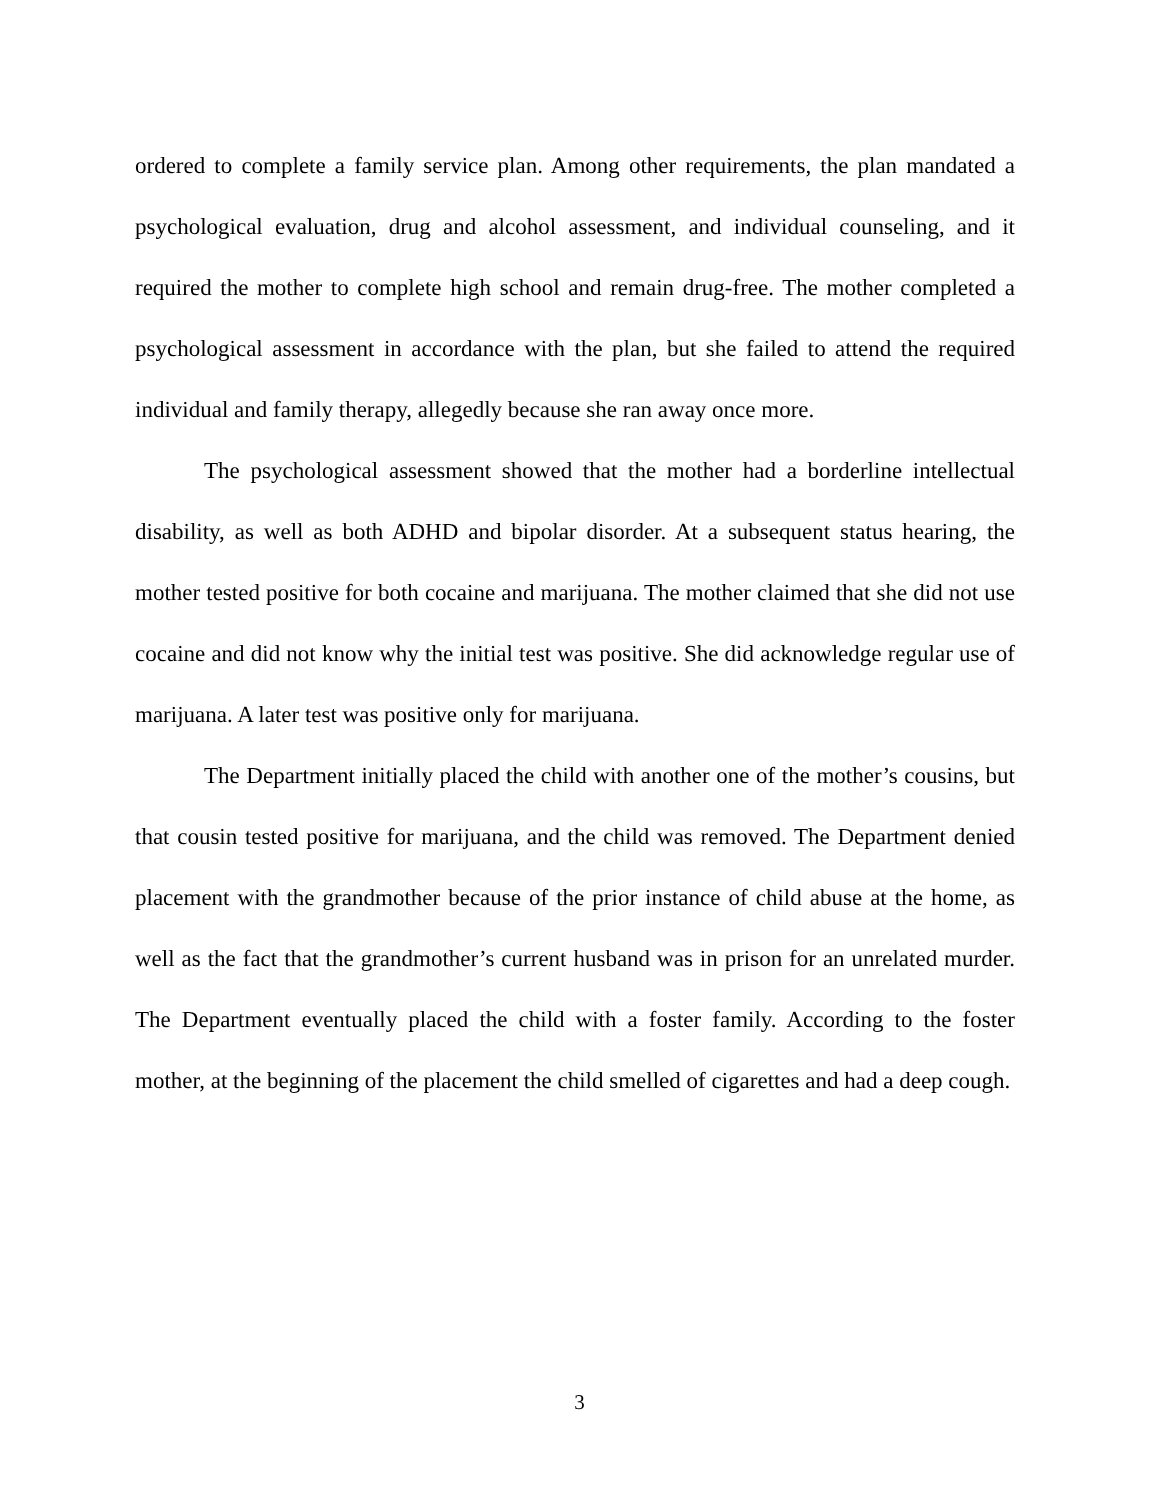ordered to complete a family service plan. Among other requirements, the plan mandated a psychological evaluation, drug and alcohol assessment, and individual counseling, and it required the mother to complete high school and remain drug-free. The mother completed a psychological assessment in accordance with the plan, but she failed to attend the required individual and family therapy, allegedly because she ran away once more.
The psychological assessment showed that the mother had a borderline intellectual disability, as well as both ADHD and bipolar disorder. At a subsequent status hearing, the mother tested positive for both cocaine and marijuana. The mother claimed that she did not use cocaine and did not know why the initial test was positive. She did acknowledge regular use of marijuana. A later test was positive only for marijuana.
The Department initially placed the child with another one of the mother’s cousins, but that cousin tested positive for marijuana, and the child was removed. The Department denied placement with the grandmother because of the prior instance of child abuse at the home, as well as the fact that the grandmother’s current husband was in prison for an unrelated murder. The Department eventually placed the child with a foster family. According to the foster mother, at the beginning of the placement the child smelled of cigarettes and had a deep cough.
3